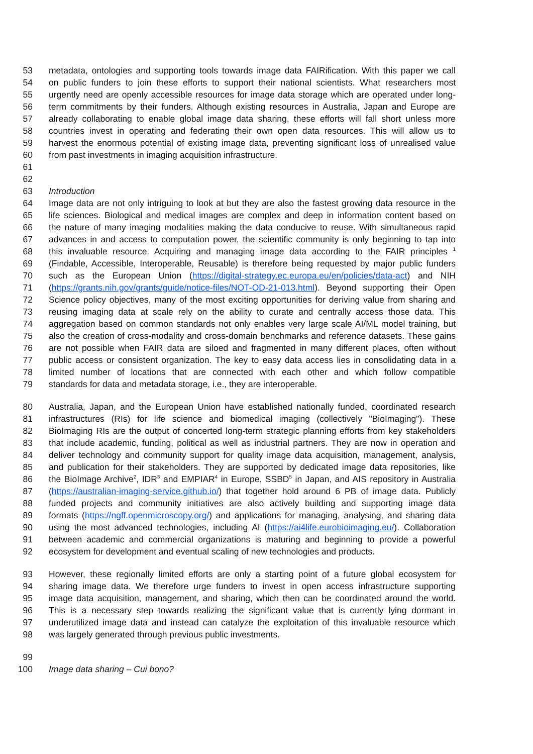53 metadata, ontologies and supporting tools towards image data FAIRification. With this paper we call
54 on public funders to join these efforts to support their national scientists. What researchers most
55 urgently need are openly accessible resources for image data storage which are operated under long-
56 term commitments by their funders. Although existing resources in Australia, Japan and Europe are
57 already collaborating to enable global image data sharing, these efforts will fall short unless more
58 countries invest in operating and federating their own open data resources. This will allow us to
59 harvest the enormous potential of existing image data, preventing significant loss of unrealised value
60 from past investments in imaging acquisition infrastructure.
61
62
63 Introduction
64 Image data are not only intriguing to look at but they are also the fastest growing data resource in the
65 life sciences. Biological and medical images are complex and deep in information content based on
66 the nature of many imaging modalities making the data conducive to reuse. With simultaneous rapid
67 advances in and access to computation power, the scientific community is only beginning to tap into
68 this invaluable resource. Acquiring and managing image data according to the FAIR principles <sup>1</sup>
69 (Findable, Accessible, Interoperable, Reusable) is therefore being requested by major public funders
70 such as the European Union (https://digital-strategy.ec.europa.eu/en/policies/data-act) and NIH
71 (https://grants.nih.gov/grants/guide/notice-files/NOT-OD-21-013.html). Beyond supporting their Open
72 Science policy objectives, many of the most exciting opportunities for deriving value from sharing and
73 reusing imaging data at scale rely on the ability to curate and centrally access those data. This
74 aggregation based on common standards not only enables very large scale AI/ML model training, but
75 also the creation of cross-modality and cross-domain benchmarks and reference datasets. These gains
76 are not possible when FAIR data are siloed and fragmented in many different places, often without
77 public access or consistent organization. The key to easy data access lies in consolidating data in a
78 limited number of locations that are connected with each other and which follow compatible
79 standards for data and metadata storage, i.e., they are interoperable.
80 Australia, Japan, and the European Union have established nationally funded, coordinated research
81 infrastructures (RIs) for life science and biomedical imaging (collectively "BioImaging"). These
82 BioImaging RIs are the output of concerted long-term strategic planning efforts from key stakeholders
83 that include academic, funding, political as well as industrial partners. They are now in operation and
84 deliver technology and community support for quality image data acquisition, management, analysis,
85 and publication for their stakeholders. They are supported by dedicated image data repositories, like
86 the BioImage Archive<sup>2</sup>, IDR<sup>3</sup> and EMPIAR<sup>4</sup> in Europe, SSBD<sup>5</sup> in Japan, and AIS repository in Australia
87 (https://australian-imaging-service.github.io/) that together hold around 6 PB of image data. Publicly
88 funded projects and community initiatives are also actively building and supporting image data
89 formats (https://ngff.openmicroscopy.org/) and applications for managing, analysing, and sharing data
90 using the most advanced technologies, including AI (https://ai4life.eurobioimaging.eu/). Collaboration
91 between academic and commercial organizations is maturing and beginning to provide a powerful
92 ecosystem for development and eventual scaling of new technologies and products.
93 However, these regionally limited efforts are only a starting point of a future global ecosystem for
94 sharing image data. We therefore urge funders to invest in open access infrastructure supporting
95 image data acquisition, management, and sharing, which then can be coordinated around the world.
96 This is a necessary step towards realizing the significant value that is currently lying dormant in
97 underutilized image data and instead can catalyze the exploitation of this invaluable resource which
98 was largely generated through previous public investments.
99
100 Image data sharing – Cui bono?